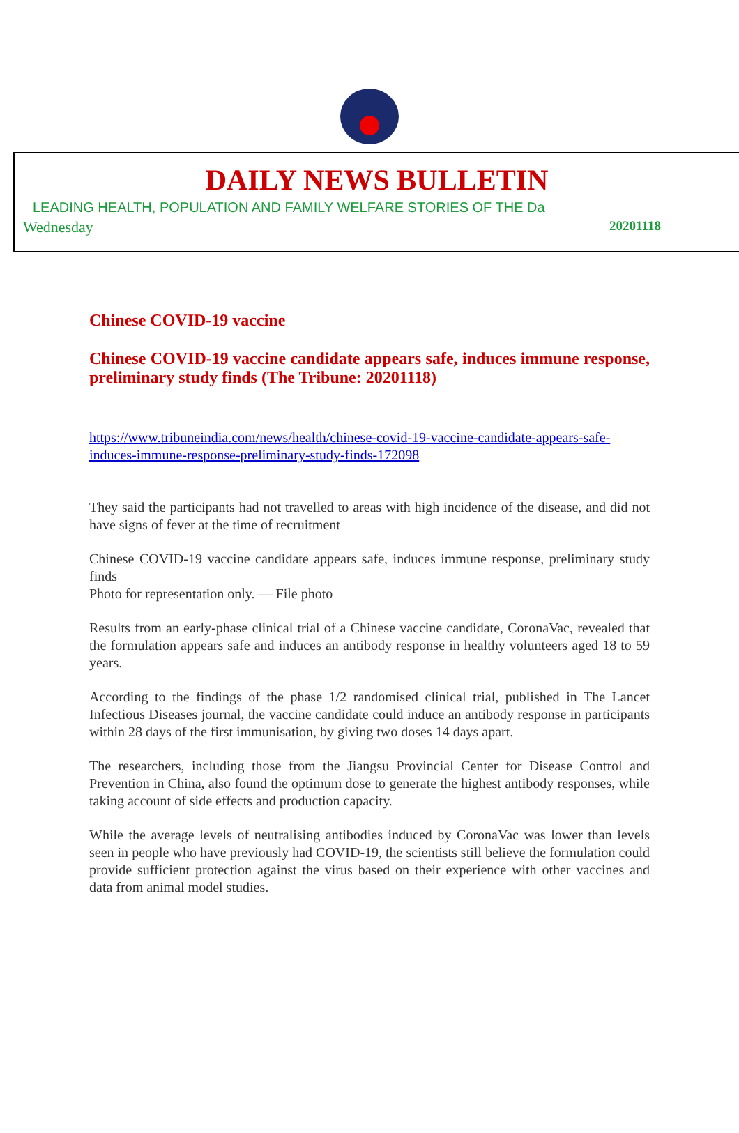DAILY NEWS BULLETIN
LEADING HEALTH, POPULATION AND FAMILY WELFARE STORIES OF THE Da
Wednesday 20201118
Chinese COVID-19 vaccine
Chinese COVID-19 vaccine candidate appears safe, induces immune response, preliminary study finds (The Tribune: 20201118)
https://www.tribuneindia.com/news/health/chinese-covid-19-vaccine-candidate-appears-safe-induces-immune-response-preliminary-study-finds-172098
They said the participants had not travelled to areas with high incidence of the disease, and did not have signs of fever at the time of recruitment
Chinese COVID-19 vaccine candidate appears safe, induces immune response, preliminary study finds
Photo for representation only. — File photo
Results from an early-phase clinical trial of a Chinese vaccine candidate, CoronaVac, revealed that the formulation appears safe and induces an antibody response in healthy volunteers aged 18 to 59 years.
According to the findings of the phase 1/2 randomised clinical trial, published in The Lancet Infectious Diseases journal, the vaccine candidate could induce an antibody response in participants within 28 days of the first immunisation, by giving two doses 14 days apart.
The researchers, including those from the Jiangsu Provincial Center for Disease Control and Prevention in China, also found the optimum dose to generate the highest antibody responses, while taking account of side effects and production capacity.
While the average levels of neutralising antibodies induced by CoronaVac was lower than levels seen in people who have previously had COVID-19, the scientists still believe the formulation could provide sufficient protection against the virus based on their experience with other vaccines and data from animal model studies.